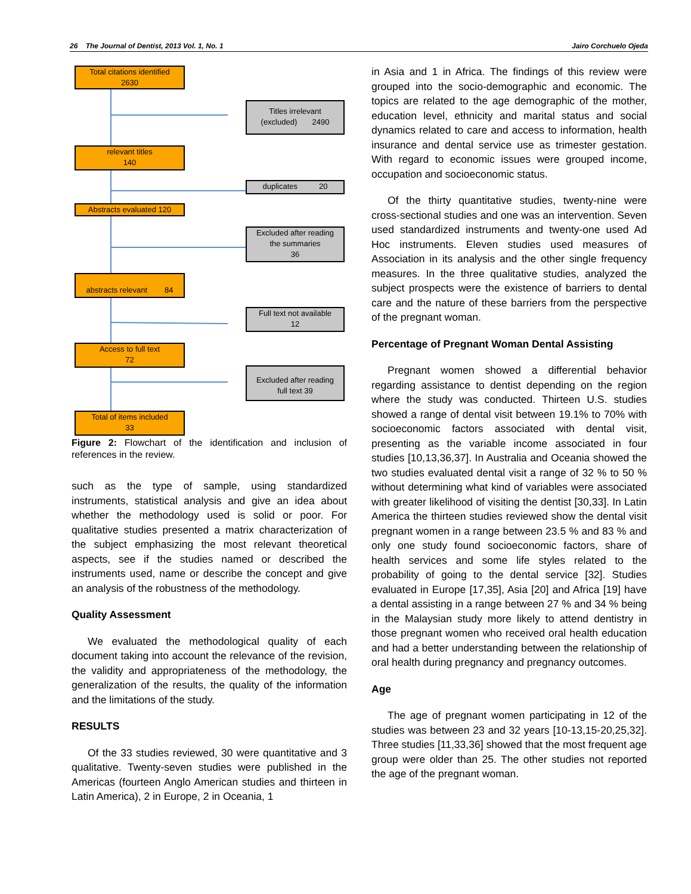26 The Journal of Dentist, 2013 Vol. 1, No. 1 Jairo Corchuelo Ojeda
Total citations identified
2630
Titles irrelevant
(excluded) 2490
relevant titles
140
duplicates 20
Abstracts evaluated 120
Excluded after reading
the summaries
36
abstracts relevant 84
Full text not available
12
Access to full text
72
Excluded after reading
full text 39
Total of items included
33
Figure 2: Flowchart of the identification and inclusion of references in the review.
such as the type of sample, using standardized instruments, statistical analysis and give an idea about whether the methodology used is solid or poor. For qualitative studies presented a matrix characterization of the subject emphasizing the most relevant theoretical aspects, see if the studies named or described the instruments used, name or describe the concept and give an analysis of the robustness of the methodology.
Quality Assessment
We evaluated the methodological quality of each document taking into account the relevance of the revision, the validity and appropriateness of the methodology, the generalization of the results, the quality of the information and the limitations of the study.
RESULTS
Of the 33 studies reviewed, 30 were quantitative and 3 qualitative. Twenty-seven studies were published in the Americas (fourteen Anglo American studies and thirteen in Latin America), 2 in Europe, 2 in Oceania, 1
in Asia and 1 in Africa. The findings of this review were grouped into the socio-demographic and economic. The topics are related to the age demographic of the mother, education level, ethnicity and marital status and social dynamics related to care and access to information, health insurance and dental service use as trimester gestation. With regard to economic issues were grouped income, occupation and socioeconomic status.
Of the thirty quantitative studies, twenty-nine were cross-sectional studies and one was an intervention. Seven used standardized instruments and twenty-one used Ad Hoc instruments. Eleven studies used measures of Association in its analysis and the other single frequency measures. In the three qualitative studies, analyzed the subject prospects were the existence of barriers to dental care and the nature of these barriers from the perspective of the pregnant woman.
Percentage of Pregnant Woman Dental Assisting
Pregnant women showed a differential behavior regarding assistance to dentist depending on the region where the study was conducted. Thirteen U.S. studies showed a range of dental visit between 19.1% to 70% with socioeconomic factors associated with dental visit, presenting as the variable income associated in four studies [10,13,36,37]. In Australia and Oceania showed the two studies evaluated dental visit a range of 32 % to 50 % without determining what kind of variables were associated with greater likelihood of visiting the dentist [30,33]. In Latin America the thirteen studies reviewed show the dental visit pregnant women in a range between 23.5 % and 83 % and only one study found socioeconomic factors, share of health services and some life styles related to the probability of going to the dental service [32]. Studies evaluated in Europe [17,35], Asia [20] and Africa [19] have a dental assisting in a range between 27 % and 34 % being in the Malaysian study more likely to attend dentistry in those pregnant women who received oral health education and had a better understanding between the relationship of oral health during pregnancy and pregnancy outcomes.
Age
The age of pregnant women participating in 12 of the studies was between 23 and 32 years [10-13,15-20,25,32]. Three studies [11,33,36] showed that the most frequent age group were older than 25. The other studies not reported the age of the pregnant woman.